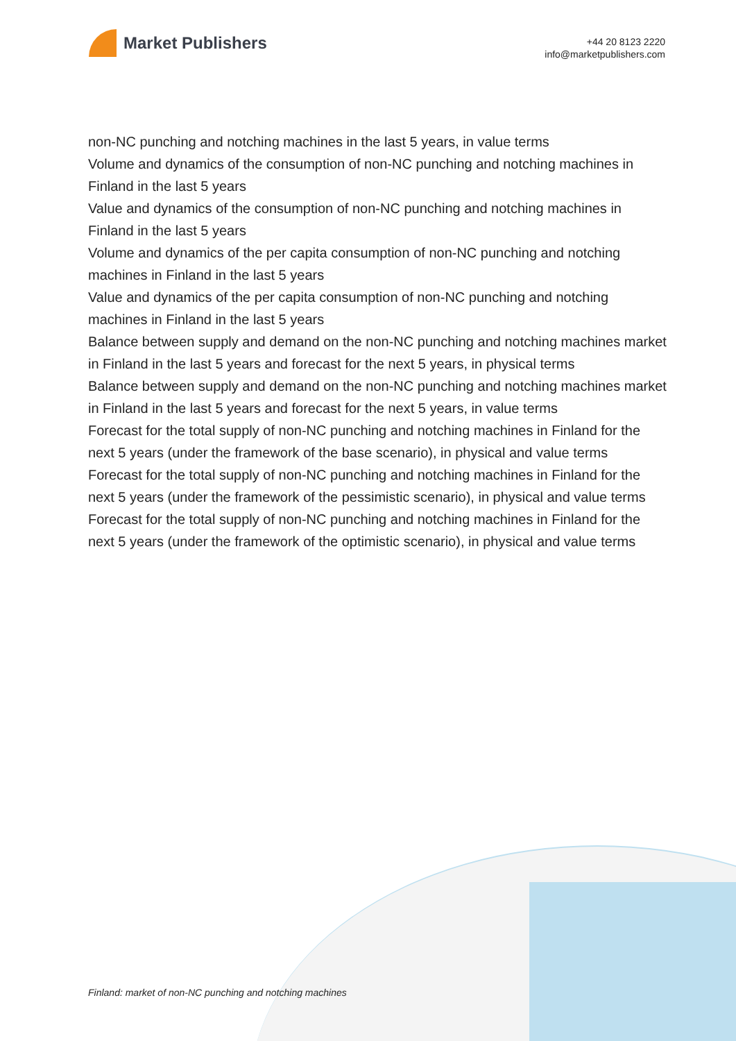Market Publishers
+44 20 8123 2220
info@marketpublishers.com
non-NC punching and notching machines in the last 5 years, in value terms
Volume and dynamics of the consumption of non-NC punching and notching machines in Finland in the last 5 years
Value and dynamics of the consumption of non-NC punching and notching machines in Finland in the last 5 years
Volume and dynamics of the per capita consumption of non-NC punching and notching machines in Finland in the last 5 years
Value and dynamics of the per capita consumption of non-NC punching and notching machines in Finland in the last 5 years
Balance between supply and demand on the non-NC punching and notching machines market in Finland in the last 5 years and forecast for the next 5 years, in physical terms
Balance between supply and demand on the non-NC punching and notching machines market in Finland in the last 5 years and forecast for the next 5 years, in value terms
Forecast for the total supply of non-NC punching and notching machines in Finland for the next 5 years (under the framework of the base scenario), in physical and value terms
Forecast for the total supply of non-NC punching and notching machines in Finland for the next 5 years (under the framework of the pessimistic scenario), in physical and value terms
Forecast for the total supply of non-NC punching and notching machines in Finland for the next 5 years (under the framework of the optimistic scenario), in physical and value terms
Finland: market of non-NC punching and notching machines